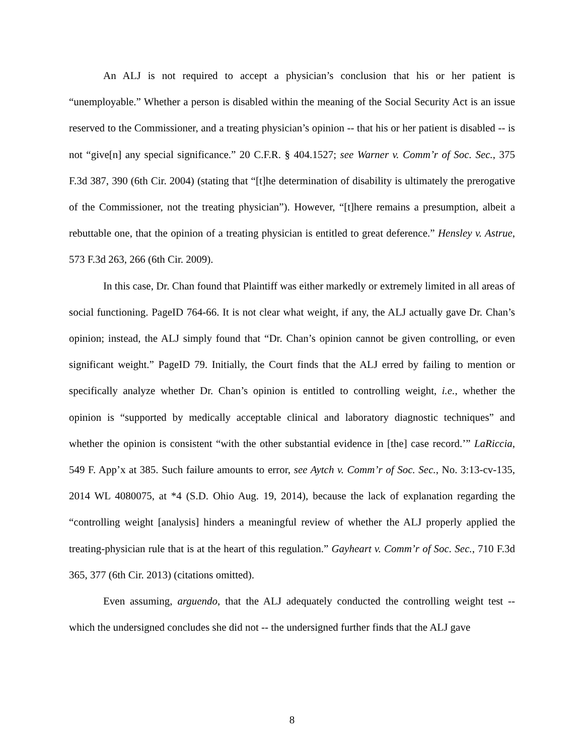An ALJ is not required to accept a physician’s conclusion that his or her patient is “unemployable.” Whether a person is disabled within the meaning of the Social Security Act is an issue reserved to the Commissioner, and a treating physician’s opinion -- that his or her patient is disabled -- is not “give[n] any special significance.” 20 C.F.R. § 404.1527; see Warner v. Comm’r of Soc. Sec., 375 F.3d 387, 390 (6th Cir. 2004) (stating that “[t]he determination of disability is ultimately the prerogative of the Commissioner, not the treating physician”). However, “[t]here remains a presumption, albeit a rebuttable one, that the opinion of a treating physician is entitled to great deference.” Hensley v. Astrue, 573 F.3d 263, 266 (6th Cir. 2009).
In this case, Dr. Chan found that Plaintiff was either markedly or extremely limited in all areas of social functioning. PageID 764-66. It is not clear what weight, if any, the ALJ actually gave Dr. Chan’s opinion; instead, the ALJ simply found that “Dr. Chan’s opinion cannot be given controlling, or even significant weight.” PageID 79. Initially, the Court finds that the ALJ erred by failing to mention or specifically analyze whether Dr. Chan’s opinion is entitled to controlling weight, i.e., whether the opinion is “supported by medically acceptable clinical and laboratory diagnostic techniques” and whether the opinion is consistent “with the other substantial evidence in [the] case record.’” LaRiccia, 549 F. App’x at 385. Such failure amounts to error, see Aytch v. Comm’r of Soc. Sec., No. 3:13-cv-135, 2014 WL 4080075, at *4 (S.D. Ohio Aug. 19, 2014), because the lack of explanation regarding the “controlling weight [analysis] hinders a meaningful review of whether the ALJ properly applied the treating-physician rule that is at the heart of this regulation.” Gayheart v. Comm’r of Soc. Sec., 710 F.3d 365, 377 (6th Cir. 2013) (citations omitted).
Even assuming, arguendo, that the ALJ adequately conducted the controlling weight test -- which the undersigned concludes she did not -- the undersigned further finds that the ALJ gave
8